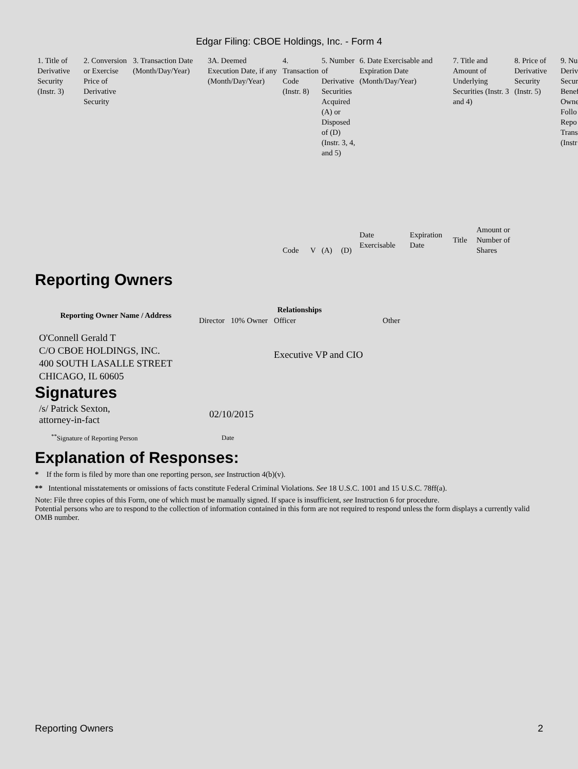Edgar Filing: CBOE Holdings, Inc. - Form 4
| 1. Title of Derivative Security (Instr. 3) | 2. Conversion or Exercise Price of Derivative Security | 3. Transaction Date (Month/Day/Year) | 3A. Deemed Execution Date, if any (Month/Day/Year) | 4. Transaction Code (Instr. 8) | | 5. Number of Derivative Securities Acquired (A) or Disposed of (D) (Instr. 3, 4, and 5) | | 6. Date Exercisable and Expiration Date (Month/Day/Year) | | 7. Title and Amount of Underlying Securities (Instr. 3 and 4) | | 8. Price of Derivative Security (Instr. 5) | 9. Nu Deriv Secur Benef Owne Follo Repo Trans (Instr |
| | | | | Code | V | (A) | (D) | Date Exercisable | Expiration Date | Title | Amount or Number of Shares | | |
Reporting Owners
| Reporting Owner Name / Address | Relationships | | | |
| --- | --- | --- | --- | --- |
| | Director | 10% Owner | Officer | Other |
| O'Connell Gerald T C/O CBOE HOLDINGS, INC. 400 SOUTH LASALLE STREET CHICAGO, IL 60605 | | | Executive VP and CIO | |
Signatures
| /s/ Patrick Sexton, attorney-in-fact | 02/10/2015 |
| <sup>**</sup> Signature of Reporting Person | Date |
Explanation of Responses:
* If the form is filed by more than one reporting person, see Instruction 4(b)(v).
** Intentional misstatements or omissions of facts constitute Federal Criminal Violations. See 18 U.S.C. 1001 and 15 U.S.C. 78ff(a).
Note: File three copies of this Form, one of which must be manually signed. If space is insufficient, see Instruction 6 for procedure.
Potential persons who are to respond to the collection of information contained in this form are not required to respond unless the form displays a currently valid OMB number.
Reporting Owners 2